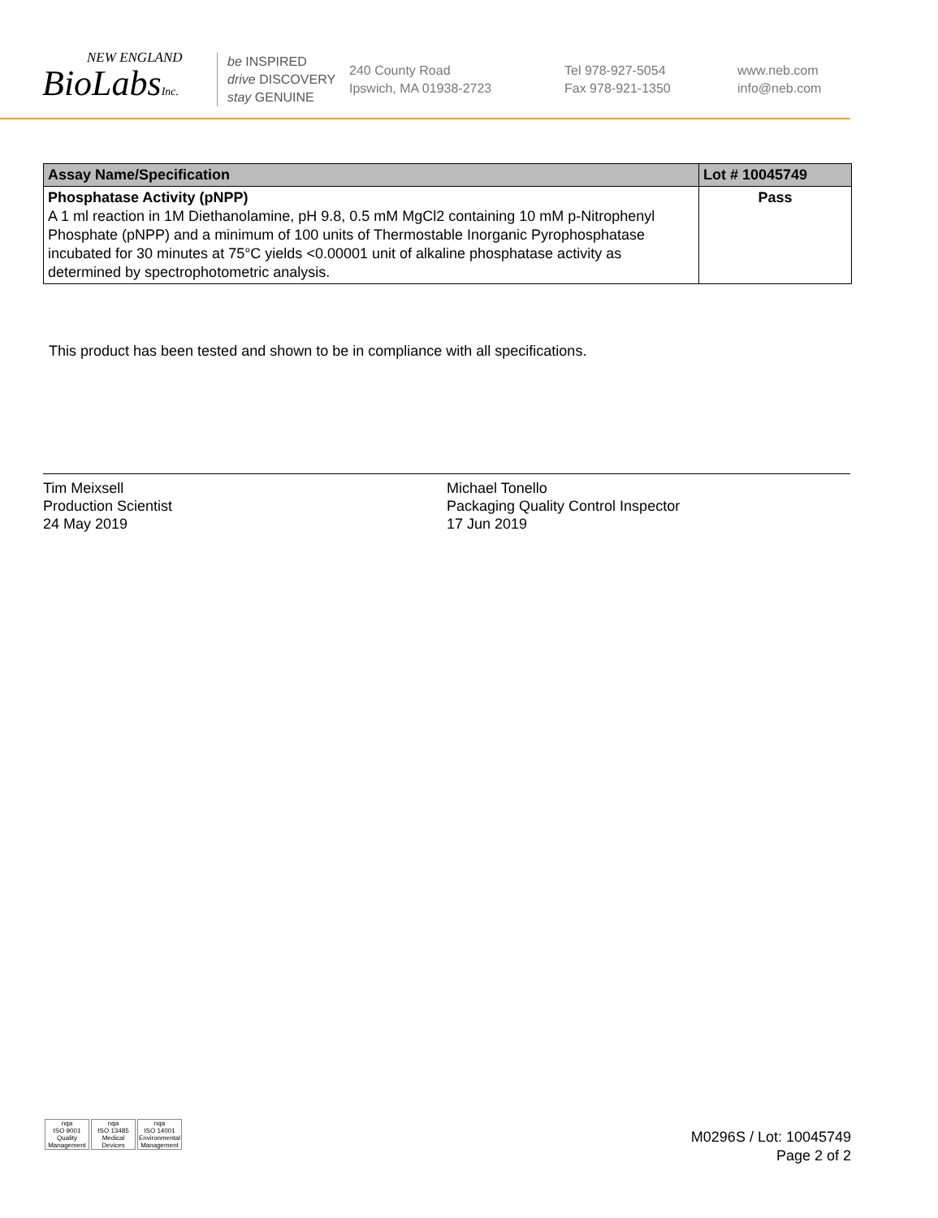NEW ENGLAND
BioLabsInc.
be INSPIRED
drive DISCOVERY
stay GENUINE
240 County Road
Ipswich, MA 01938-2723
Tel 978-927-5054
Fax 978-921-1350
www.neb.com
info@neb.com
| Assay Name/Specification | Lot # 10045749 |
| --- | --- |
| Phosphatase Activity (pNPP) A 1 ml reaction in 1M Diethanolamine, pH 9.8, 0.5 mM MgCl2 containing 10 mM p-Nitrophenyl Phosphate (pNPP) and a minimum of 100 units of Thermostable Inorganic Pyrophosphatase incubated for 30 minutes at 75°C yields <0.00001 unit of alkaline phosphatase activity as determined by spectrophotometric analysis. | Pass |
This product has been tested and shown to be in compliance with all specifications.
Tim Meixsell
Production Scientist
24 May 2019
Michael Tonello
Packaging Quality Control Inspector
17 Jun 2019
nqa
ISO 9001
Quality Management
nqa
ISO 13485
Medical Devices
nqa
ISO 14001
Environmental Management
M0296S / Lot: 10045749
Page 2 of 2